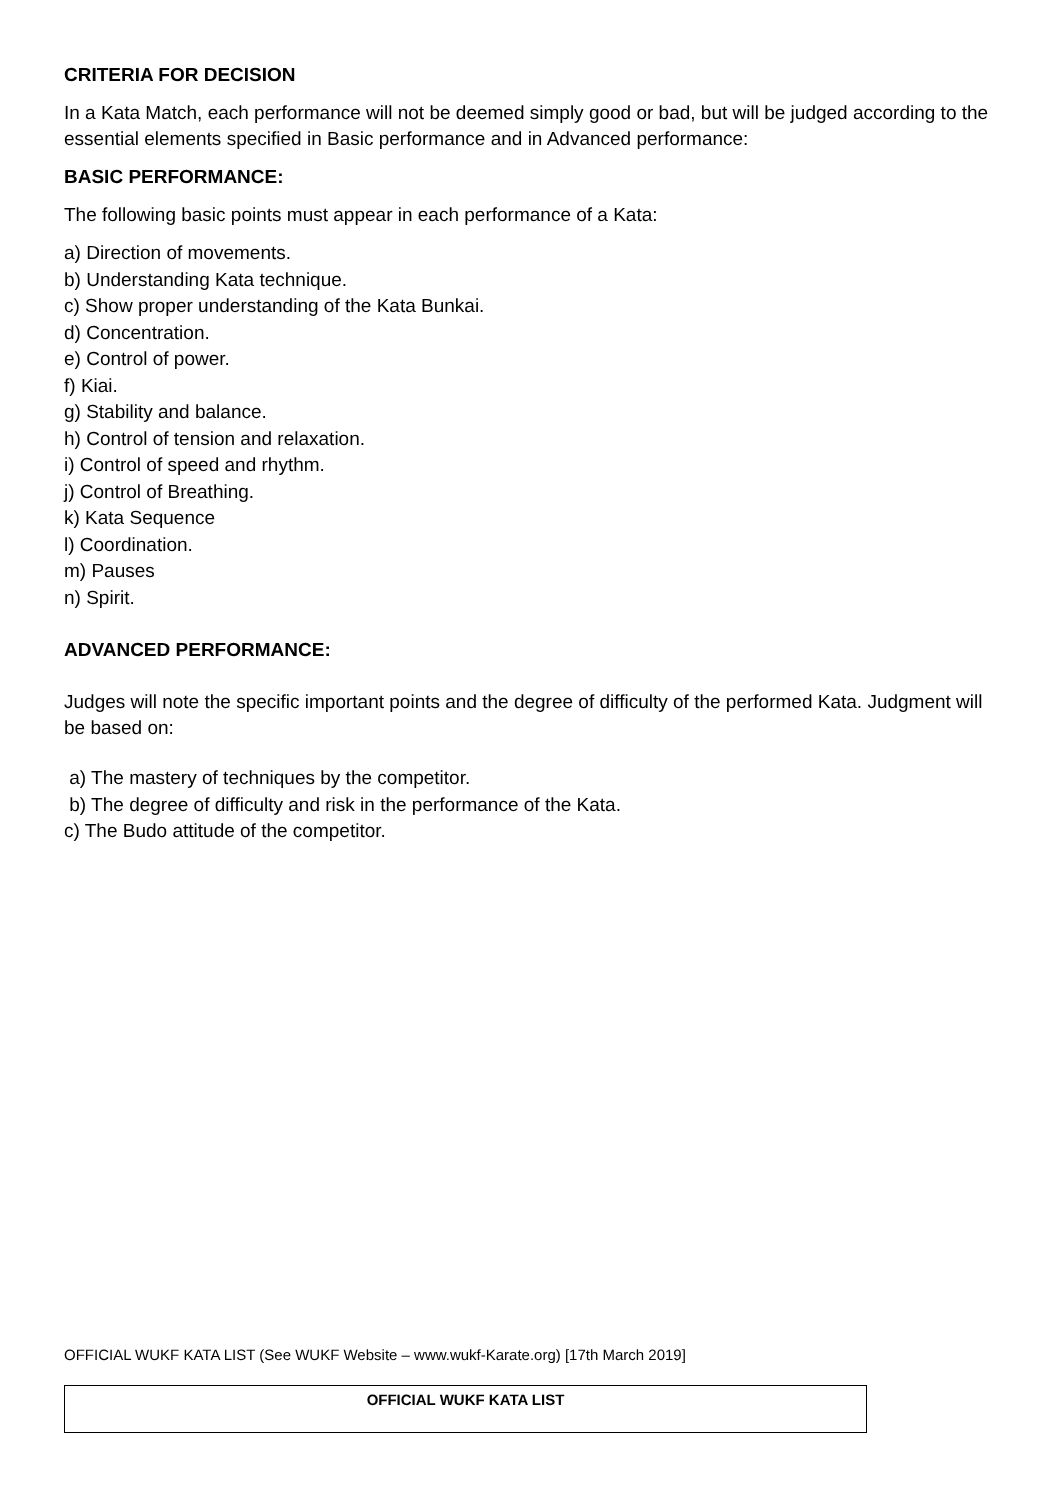CRITERIA FOR DECISION
In a Kata Match, each performance will not be deemed simply good or bad, but will be judged according to the essential elements specified in Basic performance and in Advanced performance:
BASIC PERFORMANCE:
The following basic points must appear in each performance of a Kata:
a) Direction of movements.
b) Understanding Kata technique.
c) Show proper understanding of the Kata Bunkai.
d) Concentration.
e) Control of power.
f) Kiai.
g) Stability and balance.
h) Control of tension and relaxation.
i) Control of speed and rhythm.
j) Control of Breathing.
k) Kata Sequence
l) Coordination.
m) Pauses
n) Spirit.
ADVANCED PERFORMANCE:
Judges will note the specific important points and the degree of difficulty of the performed Kata. Judgment will be based on:
a) The mastery of techniques by the competitor.
b) The degree of difficulty and risk in the performance of the Kata.
c) The Budo attitude of the competitor.
OFFICIAL WUKF KATA LIST (See WUKF Website – www.wukf-Karate.org) [17th March 2019]
OFFICIAL WUKF KATA LIST